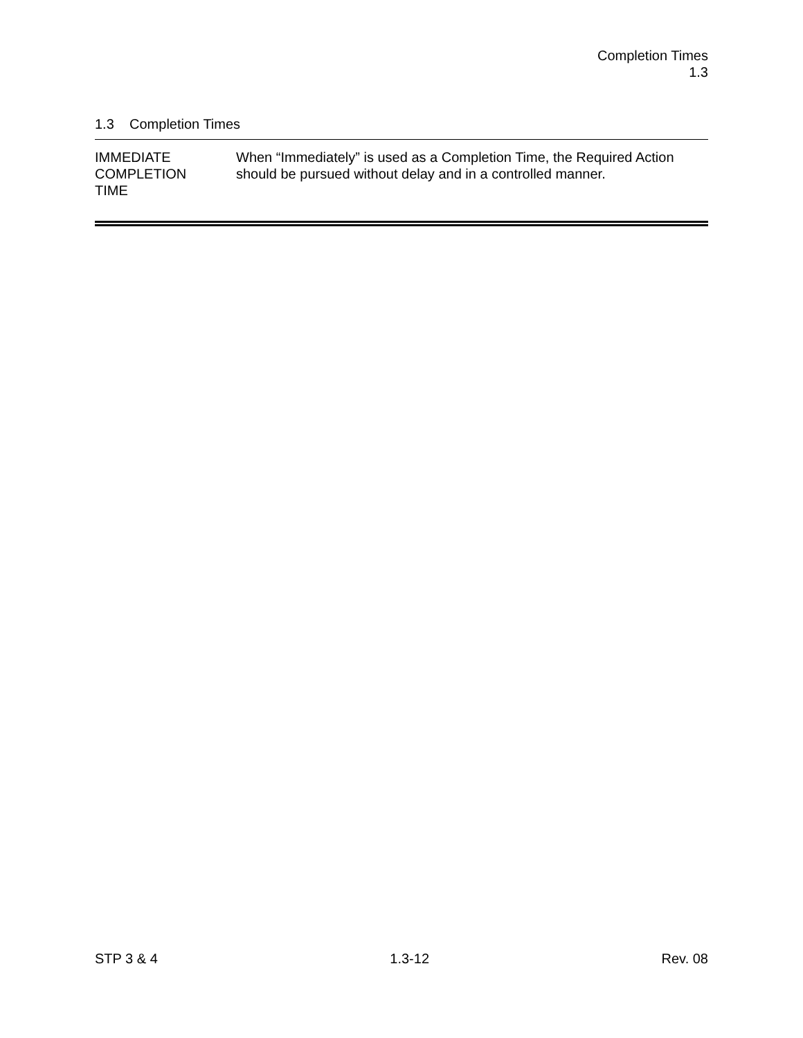Completion Times
1.3
1.3 Completion Times
IMMEDIATE
COMPLETION
TIME
When “Immediately” is used as a Completion Time, the Required Action should be pursued without delay and in a controlled manner.
STP 3 & 4 1.3-12 Rev. 08